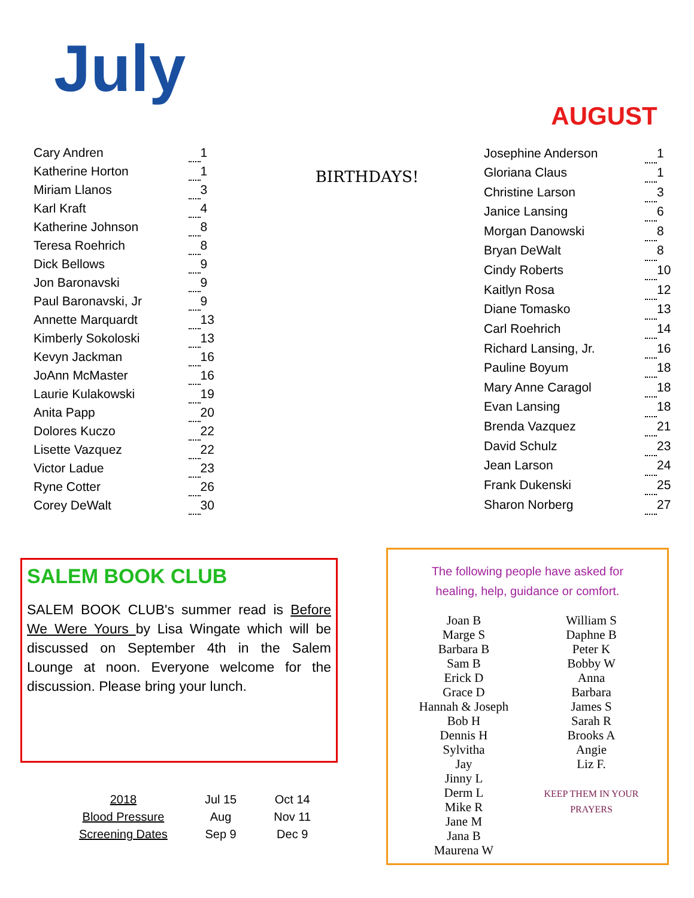July
AUGUST
| Cary Andren | | 1 |
| Katherine Horton | | 1 |
| Miriam Llanos | | 3 |
| Karl Kraft | | 4 |
| Katherine Johnson | | 8 |
| Teresa Roehrich | | 8 |
| Dick Bellows | | 9 |
| Jon Baronavski | | 9 |
| Paul Baronavski, Jr | | 9 |
| Annette Marquardt | | 13 |
| Kimberly Sokoloski | | 13 |
| Kevyn Jackman | | 16 |
| JoAnn McMaster | | 16 |
| Laurie Kulakowski | | 19 |
| Anita Papp | | 20 |
| Dolores Kuczo | | 22 |
| Lisette Vazquez | | 22 |
| Victor Ladue | | 23 |
| Ryne Cotter | | 26 |
| Corey DeWalt | | 30 |
BIRTHDAYS!
| Josephine Anderson | | 1 |
| Gloriana Claus | | 1 |
| Christine Larson | | 3 |
| Janice Lansing | | 6 |
| Morgan Danowski | | 8 |
| Bryan DeWalt | | 8 |
| Cindy Roberts | | 10 |
| Kaitlyn Rosa | | 12 |
| Diane Tomasko | | 13 |
| Carl Roehrich | | 14 |
| Richard Lansing, Jr. | | 16 |
| Pauline Boyum | | 18 |
| Mary Anne Caragol | | 18 |
| Evan Lansing | | 18 |
| Brenda Vazquez | | 21 |
| David Schulz | | 23 |
| Jean Larson | | 24 |
| Frank Dukenski | | 25 |
| Sharon Norberg | | 27 |
SALEM BOOK CLUB
SALEM BOOK CLUB's summer read is Before We Were Yours by Lisa Wingate which will be discussed on September 4th in the Salem Lounge at noon. Everyone welcome for the discussion. Please bring your lunch.
The following people have asked for
healing, help, guidance or comfort.
Joan B
Marge S
Barbara B
Sam B
Erick D
Grace D
Hannah & Joseph
Bob H
Dennis H
Sylvitha
Jay
Jinny L
Derm L
Mike R
Jane M
Jana B
Maurena W
William S
Daphne B
Peter K
Bobby W
Anna
Barbara
James S
Sarah R
Brooks A
Angie
Liz F.
KEEP THEM IN YOUR PRAYERS
| 2018 | Jul 15 | Oct 14 |
| Blood Pressure | Aug | Nov 11 |
| Screening Dates | Sep 9 | Dec 9 |